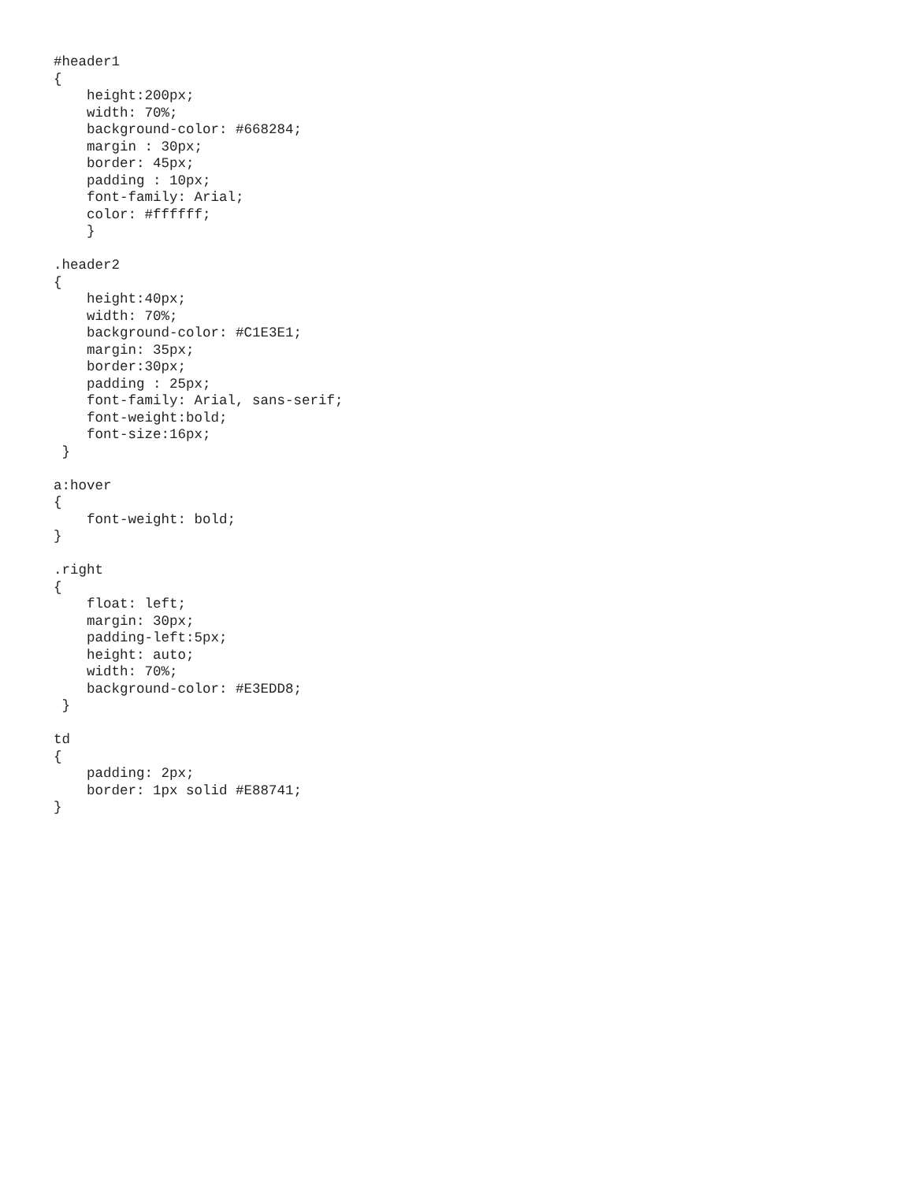#header1
{
    height:200px;
    width: 70%;
    background-color: #668284;
    margin : 30px;
    border: 45px;
    padding : 10px;
    font-family: Arial;
    color: #ffffff;
    }

.header2
{
    height:40px;
    width: 70%;
    background-color: #C1E3E1;
    margin: 35px;
    border:30px;
    padding : 25px;
    font-family: Arial, sans-serif;
    font-weight:bold;
    font-size:16px;
 }

a:hover
{
    font-weight: bold;
}

.right
{
    float: left;
    margin: 30px;
    padding-left:5px;
    height: auto;
    width: 70%;
    background-color: #E3EDD8;
 }

td
{
    padding: 2px;
    border: 1px solid #E88741;
}